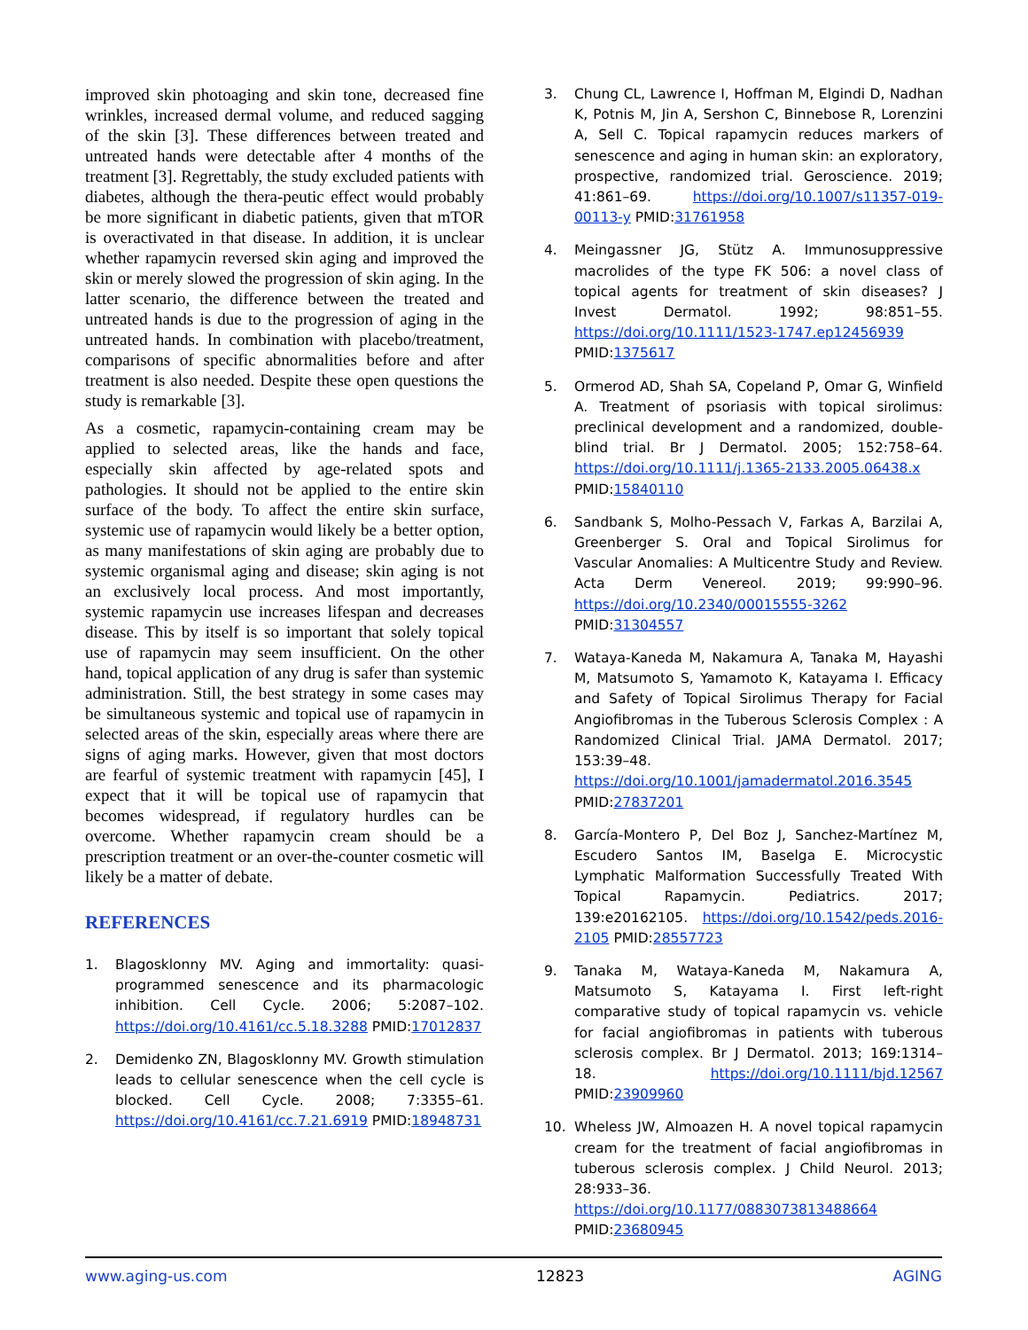improved skin photoaging and skin tone, decreased fine wrinkles, increased dermal volume, and reduced sagging of the skin [3]. These differences between treated and untreated hands were detectable after 4 months of the treatment [3]. Regrettably, the study excluded patients with diabetes, although the thera-peutic effect would probably be more significant in diabetic patients, given that mTOR is overactivated in that disease. In addition, it is unclear whether rapamycin reversed skin aging and improved the skin or merely slowed the progression of skin aging. In the latter scenario, the difference between the treated and untreated hands is due to the progression of aging in the untreated hands. In combination with placebo/treatment, comparisons of specific abnormalities before and after treatment is also needed. Despite these open questions the study is remarkable [3].
As a cosmetic, rapamycin-containing cream may be applied to selected areas, like the hands and face, especially skin affected by age-related spots and pathologies. It should not be applied to the entire skin surface of the body. To affect the entire skin surface, systemic use of rapamycin would likely be a better option, as many manifestations of skin aging are probably due to systemic organismal aging and disease; skin aging is not an exclusively local process. And most importantly, systemic rapamycin use increases lifespan and decreases disease. This by itself is so important that solely topical use of rapamycin may seem insufficient. On the other hand, topical application of any drug is safer than systemic administration. Still, the best strategy in some cases may be simultaneous systemic and topical use of rapamycin in selected areas of the skin, especially areas where there are signs of aging marks. However, given that most doctors are fearful of systemic treatment with rapamycin [45], I expect that it will be topical use of rapamycin that becomes widespread, if regulatory hurdles can be overcome. Whether rapamycin cream should be a prescription treatment or an over-the-counter cosmetic will likely be a matter of debate.
REFERENCES
1. Blagosklonny MV. Aging and immortality: quasi-programmed senescence and its pharmacologic inhibition. Cell Cycle. 2006; 5:2087–102. https://doi.org/10.4161/cc.5.18.3288 PMID:17012837
2. Demidenko ZN, Blagosklonny MV. Growth stimulation leads to cellular senescence when the cell cycle is blocked. Cell Cycle. 2008; 7:3355–61. https://doi.org/10.4161/cc.7.21.6919 PMID:18948731
3. Chung CL, Lawrence I, Hoffman M, Elgindi D, Nadhan K, Potnis M, Jin A, Sershon C, Binnebose R, Lorenzini A, Sell C. Topical rapamycin reduces markers of senescence and aging in human skin: an exploratory, prospective, randomized trial. Geroscience. 2019; 41:861–69. https://doi.org/10.1007/s11357-019-00113-y PMID:31761958
4. Meingassner JG, Stütz A. Immunosuppressive macrolides of the type FK 506: a novel class of topical agents for treatment of skin diseases? J Invest Dermatol. 1992; 98:851–55. https://doi.org/10.1111/1523-1747.ep12456939 PMID:1375617
5. Ormerod AD, Shah SA, Copeland P, Omar G, Winfield A. Treatment of psoriasis with topical sirolimus: preclinical development and a randomized, double-blind trial. Br J Dermatol. 2005; 152:758–64. https://doi.org/10.1111/j.1365-2133.2005.06438.x PMID:15840110
6. Sandbank S, Molho-Pessach V, Farkas A, Barzilai A, Greenberger S. Oral and Topical Sirolimus for Vascular Anomalies: A Multicentre Study and Review. Acta Derm Venereol. 2019; 99:990–96. https://doi.org/10.2340/00015555-3262 PMID:31304557
7. Wataya-Kaneda M, Nakamura A, Tanaka M, Hayashi M, Matsumoto S, Yamamoto K, Katayama I. Efficacy and Safety of Topical Sirolimus Therapy for Facial Angiofibromas in the Tuberous Sclerosis Complex : A Randomized Clinical Trial. JAMA Dermatol. 2017; 153:39–48. https://doi.org/10.1001/jamadermatol.2016.3545 PMID:27837201
8. García-Montero P, Del Boz J, Sanchez-Martínez M, Escudero Santos IM, Baselga E. Microcystic Lymphatic Malformation Successfully Treated With Topical Rapamycin. Pediatrics. 2017; 139:e20162105. https://doi.org/10.1542/peds.2016-2105 PMID:28557723
9. Tanaka M, Wataya-Kaneda M, Nakamura A, Matsumoto S, Katayama I. First left-right comparative study of topical rapamycin vs. vehicle for facial angiofibromas in patients with tuberous sclerosis complex. Br J Dermatol. 2013; 169:1314–18. https://doi.org/10.1111/bjd.12567 PMID:23909960
10. Wheless JW, Almoazen H. A novel topical rapamycin cream for the treatment of facial angiofibromas in tuberous sclerosis complex. J Child Neurol. 2013; 28:933–36. https://doi.org/10.1177/0883073813488664 PMID:23680945
www.aging-us.com 12823 AGING